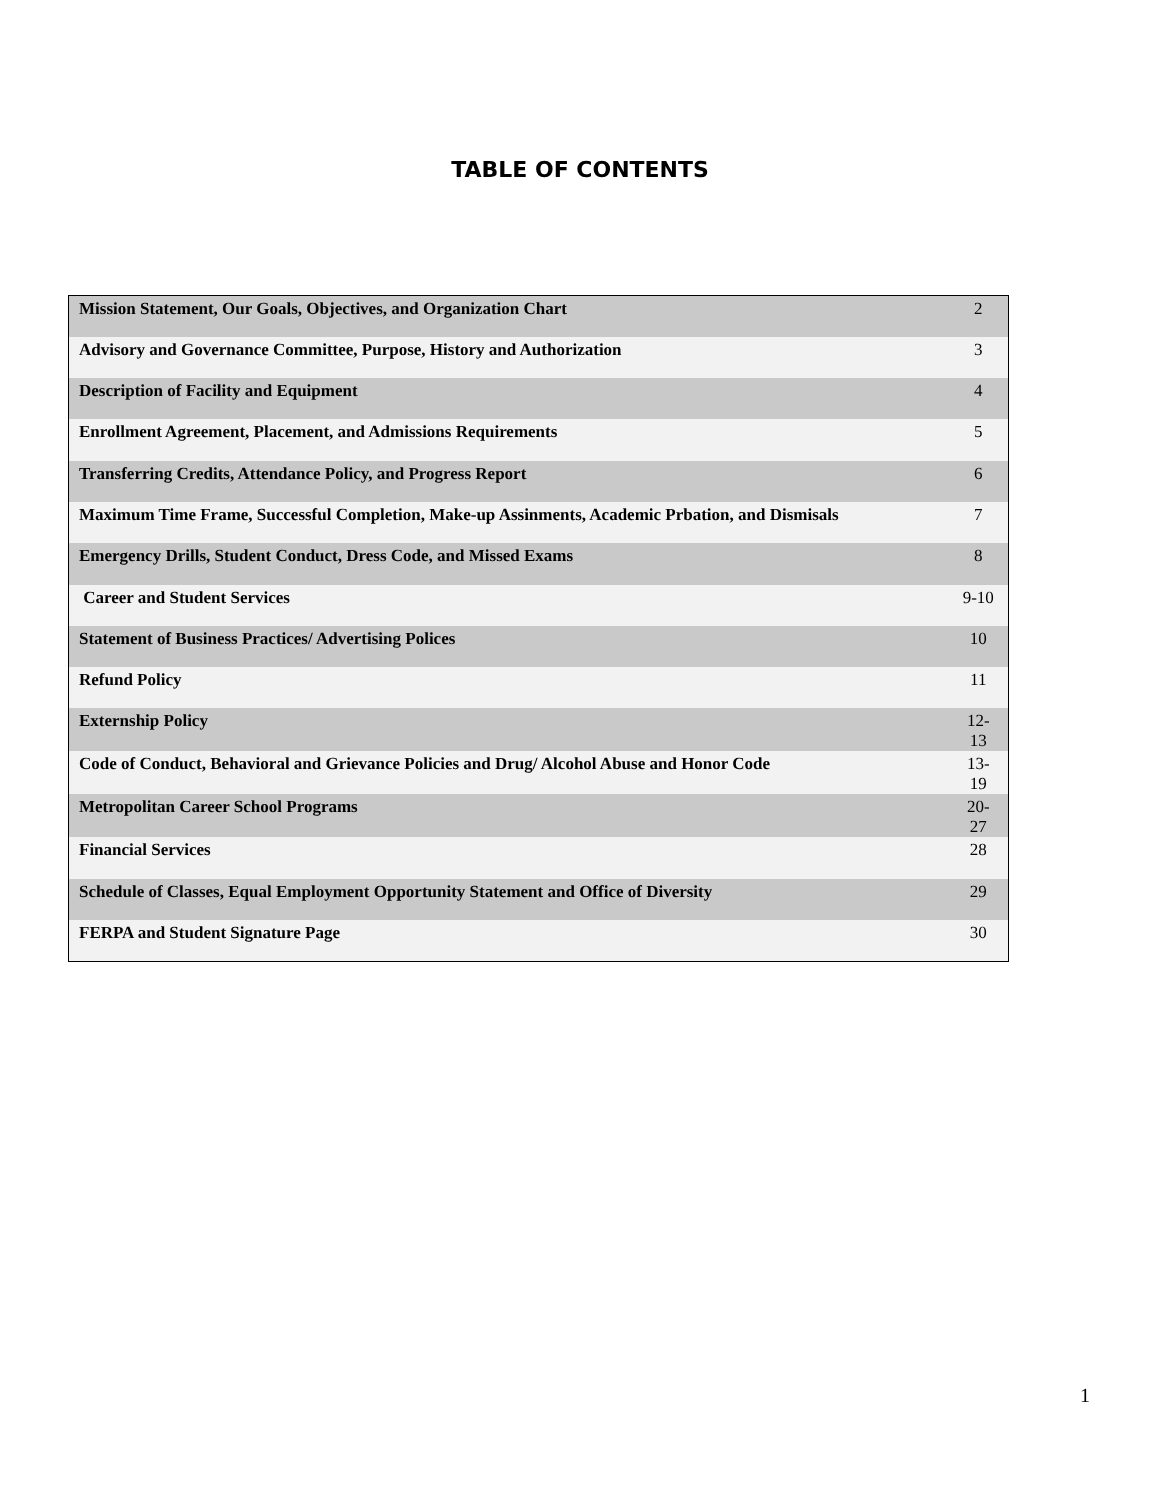TABLE OF CONTENTS
| Mission Statement, Our Goals, Objectives, and Organization Chart | 2 |
| Advisory and Governance Committee, Purpose, History and Authorization | 3 |
| Description of Facility and Equipment | 4 |
| Enrollment Agreement, Placement, and Admissions Requirements | 5 |
| Transferring Credits, Attendance Policy, and Progress Report | 6 |
| Maximum Time Frame, Successful Completion, Make-up Assinments, Academic Prbation, and Dismisals | 7 |
| Emergency Drills, Student Conduct, Dress Code, and Missed Exams | 8 |
| Career and Student Services | 9-10 |
| Statement of Business Practices/ Advertising Polices | 10 |
| Refund Policy | 11 |
| Externship Policy | 12-13 |
| Code of Conduct, Behavioral and Grievance Policies and Drug/ Alcohol Abuse and Honor Code | 13-19 |
| Metropolitan Career School Programs | 20-27 |
| Financial Services | 28 |
| Schedule of Classes, Equal Employment Opportunity Statement and Office of Diversity | 29 |
| FERPA and Student Signature Page | 30 |
1